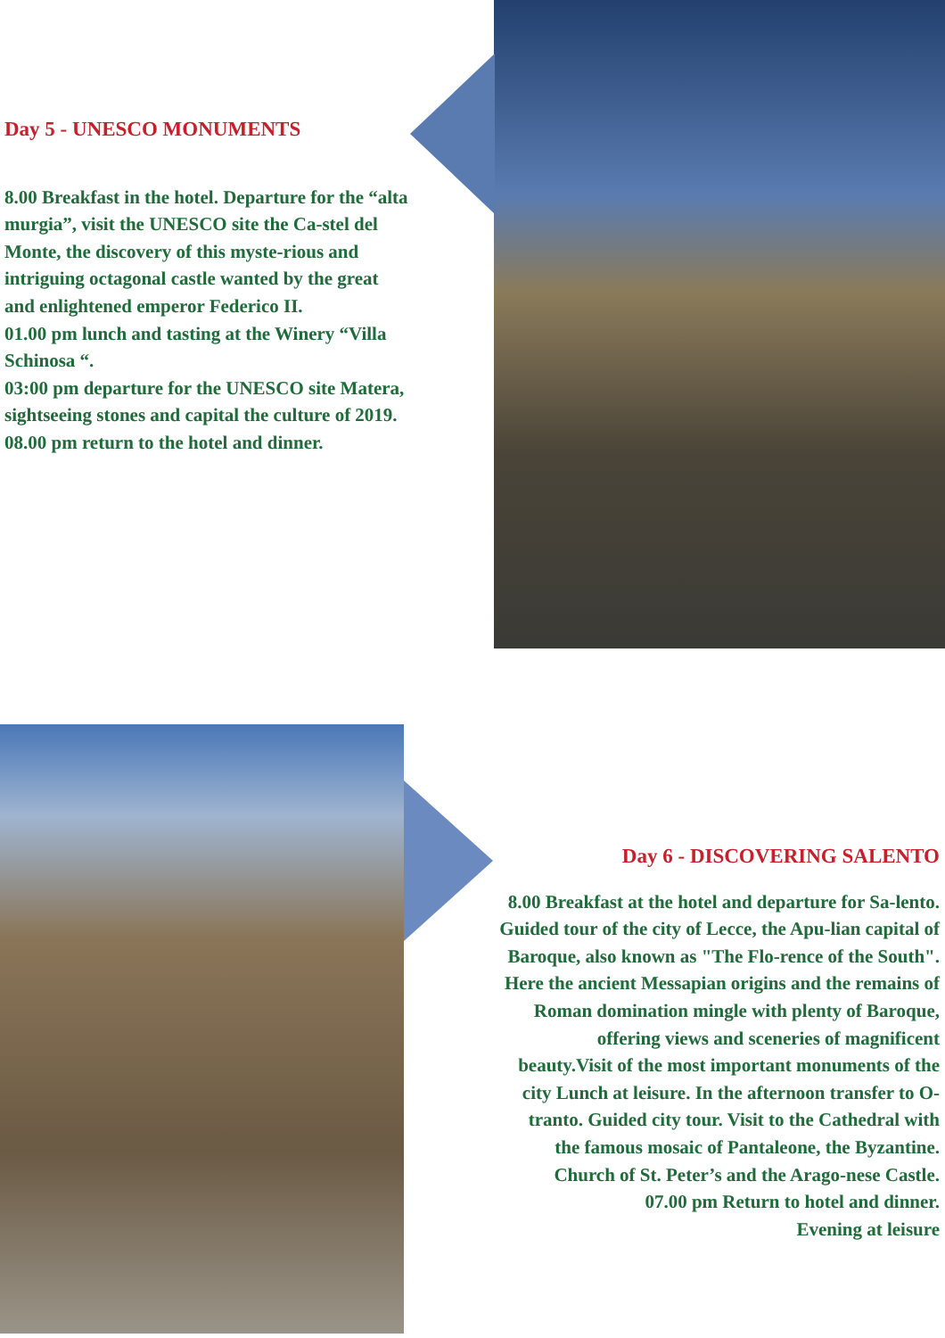Day 5 - UNESCO MONUMENTS
8.00 Breakfast in the hotel. Departure for the “alta murgia”, visit the UNESCO site the Ca-stel del Monte, the discovery of this myste-rious and intriguing octagonal castle wanted by the great and enlightened emperor Federico II.
01.00 pm lunch and tasting at the Winery “Villa Schinosa “.
03:00 pm departure for the UNESCO site Matera, sightseeing stones and capital the culture of 2019.
08.00 pm return to the hotel and dinner.
Day 6 - DISCOVERING SALENTO
8.00 Breakfast at the hotel and departure for Sa-lento. Guided tour of the city of Lecce, the Apu-lian capital of Baroque, also known as "The Flo-rence of the South". Here the ancient Messapian origins and the remains of Roman domination mingle with plenty of Baroque, offering views and sceneries of magnificent beauty.Visit of the most important monuments of the city Lunch at leisure. In the afternoon transfer to O-tranto. Guided city tour. Visit to the Cathedral with the famous mosaic of Pantaleone, the Byzantine. Church of St. Peter’s and the Arago-nese Castle.
07.00 pm Return to hotel and dinner.
Evening at leisure